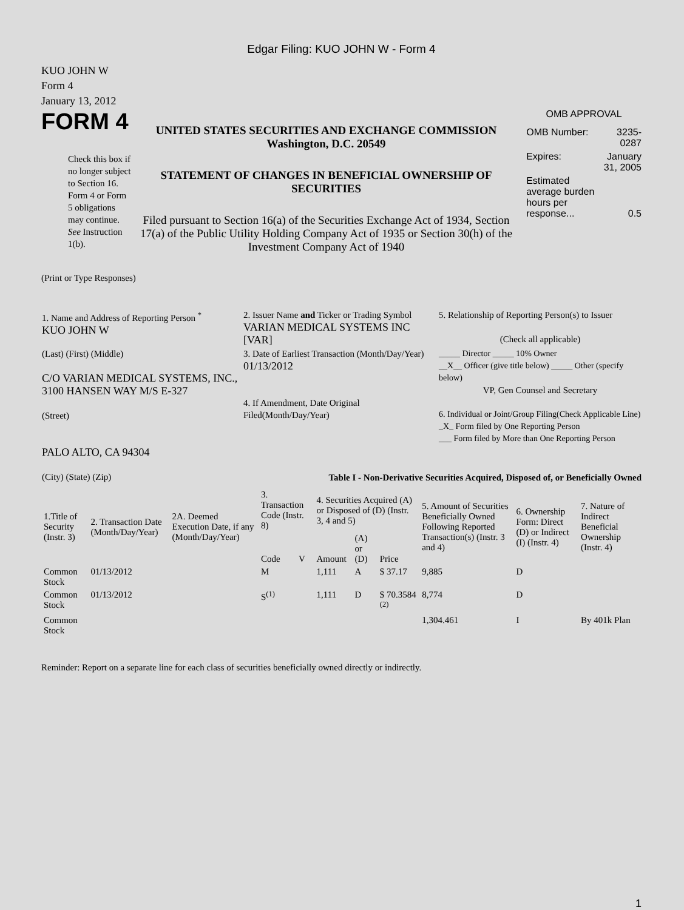Edgar Filing: KUO JOHN W - Form 4
KUO JOHN W
Form 4
January 13, 2012
FORM 4
Check this box if no longer subject to Section 16. Form 4 or Form 5 obligations may continue. See Instruction 1(b).
UNITED STATES SECURITIES AND EXCHANGE COMMISSION
Washington, D.C. 20549
STATEMENT OF CHANGES IN BENEFICIAL OWNERSHIP OF SECURITIES
Filed pursuant to Section 16(a) of the Securities Exchange Act of 1934, Section 17(a) of the Public Utility Holding Company Act of 1935 or Section 30(h) of the Investment Company Act of 1940
OMB APPROVAL
| OMB Number: | 3235-0287 |
| Expires: | January 31, 2005 |
| Estimated average burden hours per response... | 0.5 |
(Print or Type Responses)
| 1. Name and Address of Reporting Person <sup>*</sup> KUO JOHN W | 2. Issuer Name and Ticker or Trading Symbol VARIAN MEDICAL SYSTEMS INC [VAR] | 5. Relationship of Reporting Person(s) to Issuer (Check all applicable) |
| (Last) (First) (Middle) C/O VARIAN MEDICAL SYSTEMS, INC., 3100 HANSEN WAY M/S E-327 (Street) | 3. Date of Earliest Transaction (Month/Day/Year) 01/13/2012 4. If Amendment, Date Original Filed(Month/Day/Year) | _____ Director _____ 10% Owner __X__ Officer (give title below) _____ Other (specify below) VP, Gen Counsel and Secretary 6. Individual or Joint/Group Filing(Check Applicable Line) _X_ Form filed by One Reporting Person ___ Form filed by More than One Reporting Person |
| PALO ALTO, CA 94304 (City) (State) (Zip) | Table I - Non-Derivative Securities Acquired, Disposed of, or Beneficially Owned | |
| 1.Title of Security (Instr. 3) | 2. Transaction Date (Month/Day/Year) | 2A. Deemed Execution Date, if any (Month/Day/Year) | 3. Transaction Code (Instr. 8) | | 4. Securities Acquired (A) or Disposed of (D) (Instr. 3, 4 and 5) | | | 5. Amount of Securities Beneficially Owned Following Reported Transaction(s) (Instr. 3 and 4) | 6. Ownership Form: Direct (D) or Indirect (I) (Instr. 4) | 7. Nature of Indirect Beneficial Ownership (Instr. 4) |
| --- | --- | --- | --- | --- | --- | --- | --- | --- | --- | --- |
| | | | Code | V | Amount | (A) or (D) | Price | | | |
| Common Stock | 01/13/2012 | | M | | 1,111 | A | $ 37.17 | 9,885 | D | |
| Common Stock | 01/13/2012 | | S<sup>(1)</sup> | | 1,111 | D | $ 70.3584 <sup>(2)</sup> | 8,774 | D | |
| Common Stock | | | | | | | | 1,304.461 | I | By 401k Plan |
Reminder: Report on a separate line for each class of securities beneficially owned directly or indirectly.
1